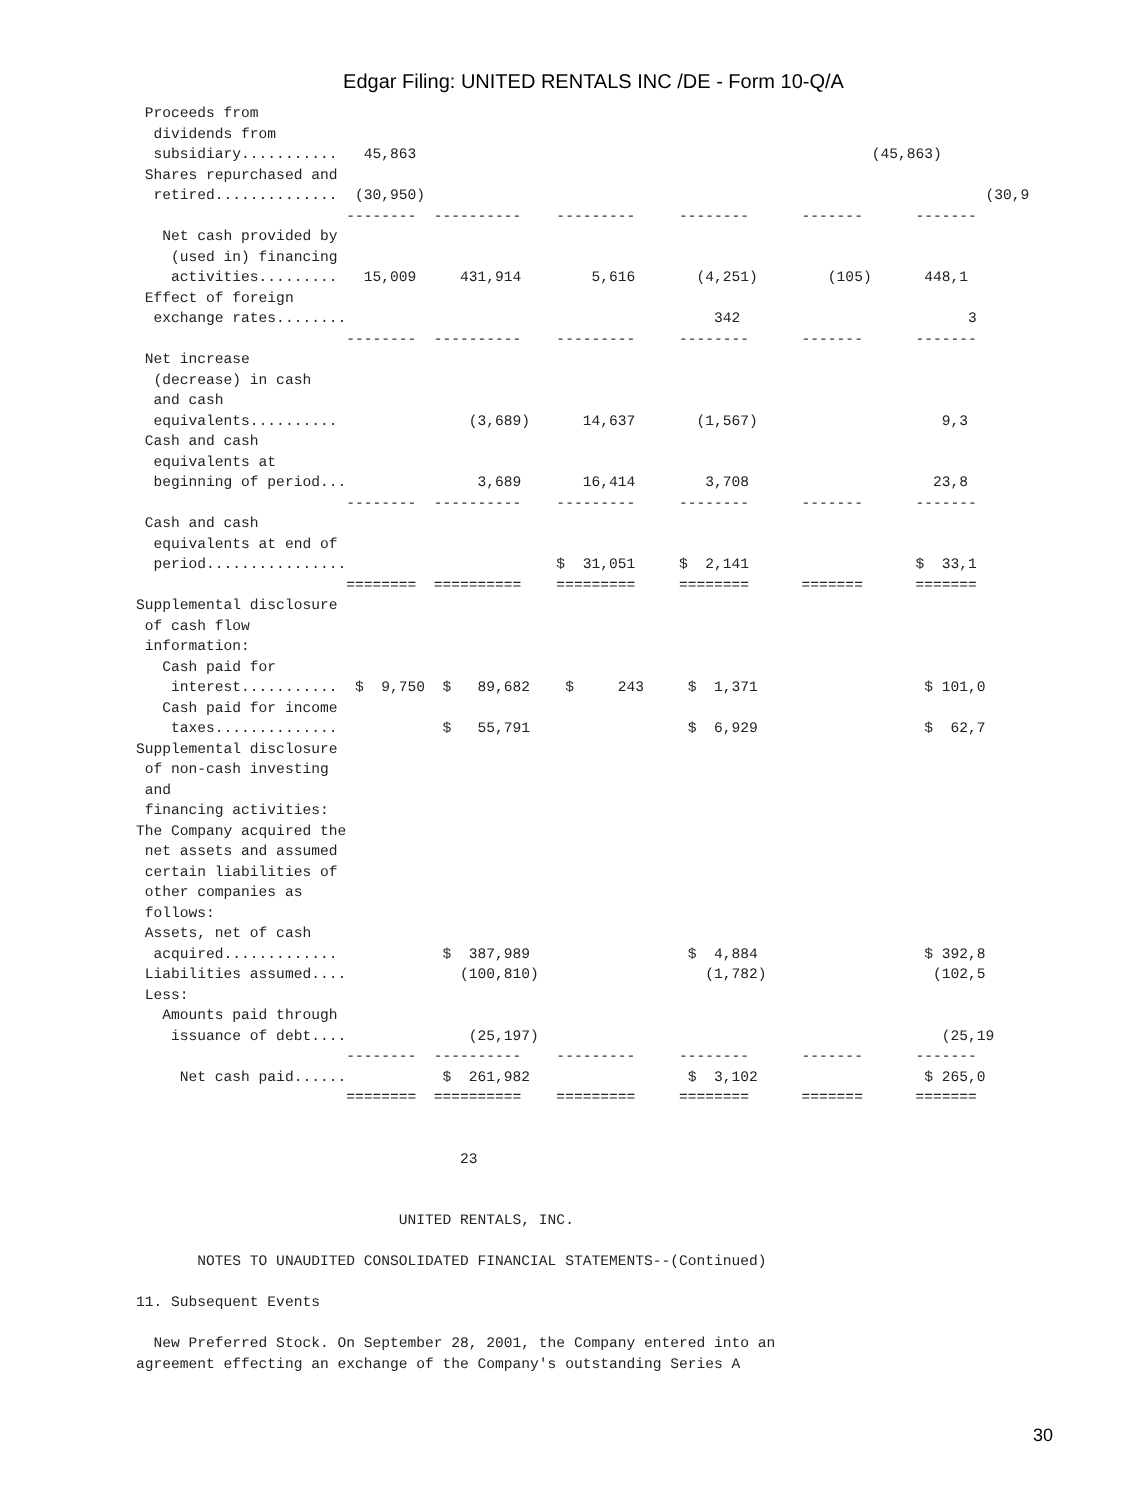Edgar Filing: UNITED RENTALS INC /DE - Form 10-Q/A
 Proceeds from
  dividends from
  subsidiary...........   45,863                                                    (45,863)
 Shares repurchased and
  retired..............  (30,950)                                                                (30,9
                        --------  ----------    ---------     --------      -------      -------
   Net cash provided by
    (used in) financing
    activities.........   15,009     431,914        5,616       (4,251)        (105)      448,1
 Effect of foreign
  exchange rates........                                          342                          3
                        --------  ----------    ---------     --------      -------      -------
 Net increase
  (decrease) in cash
  and cash
  equivalents..........               (3,689)      14,637       (1,567)                     9,3
 Cash and cash
  equivalents at
  beginning of period...               3,689       16,414        3,708                     23,8
                        --------  ----------    ---------     --------      -------      -------
 Cash and cash
  equivalents at end of
  period................                        $  31,051     $  2,141                   $  33,1
                        ========  ==========    =========     ========      =======      =======
Supplemental disclosure
 of cash flow
 information:
   Cash paid for
    interest...........  $  9,750  $   89,682    $     243     $  1,371                   $ 101,0
   Cash paid for income
    taxes..............            $   55,791                  $  6,929                   $  62,7
Supplemental disclosure
 of non-cash investing
 and
 financing activities:
The Company acquired the
 net assets and assumed
 certain liabilities of
 other companies as
 follows:
 Assets, net of cash
  acquired.............            $  387,989                  $  4,884                   $ 392,8
 Liabilities assumed....             (100,810)                   (1,782)                   (102,5
 Less:
   Amounts paid through
    issuance of debt....              (25,197)                                              (25,19
                        --------  ----------    ---------     --------      -------      -------
     Net cash paid......           $  261,982                  $  3,102                   $ 265,0
                        ========  ==========    =========     ========      =======      =======


                                     23


                              UNITED RENTALS, INC.

       NOTES TO UNAUDITED CONSOLIDATED FINANCIAL STATEMENTS--(Continued)

11. Subsequent Events

  New Preferred Stock. On September 28, 2001, the Company entered into an
agreement effecting an exchange of the Company's outstanding Series A
30